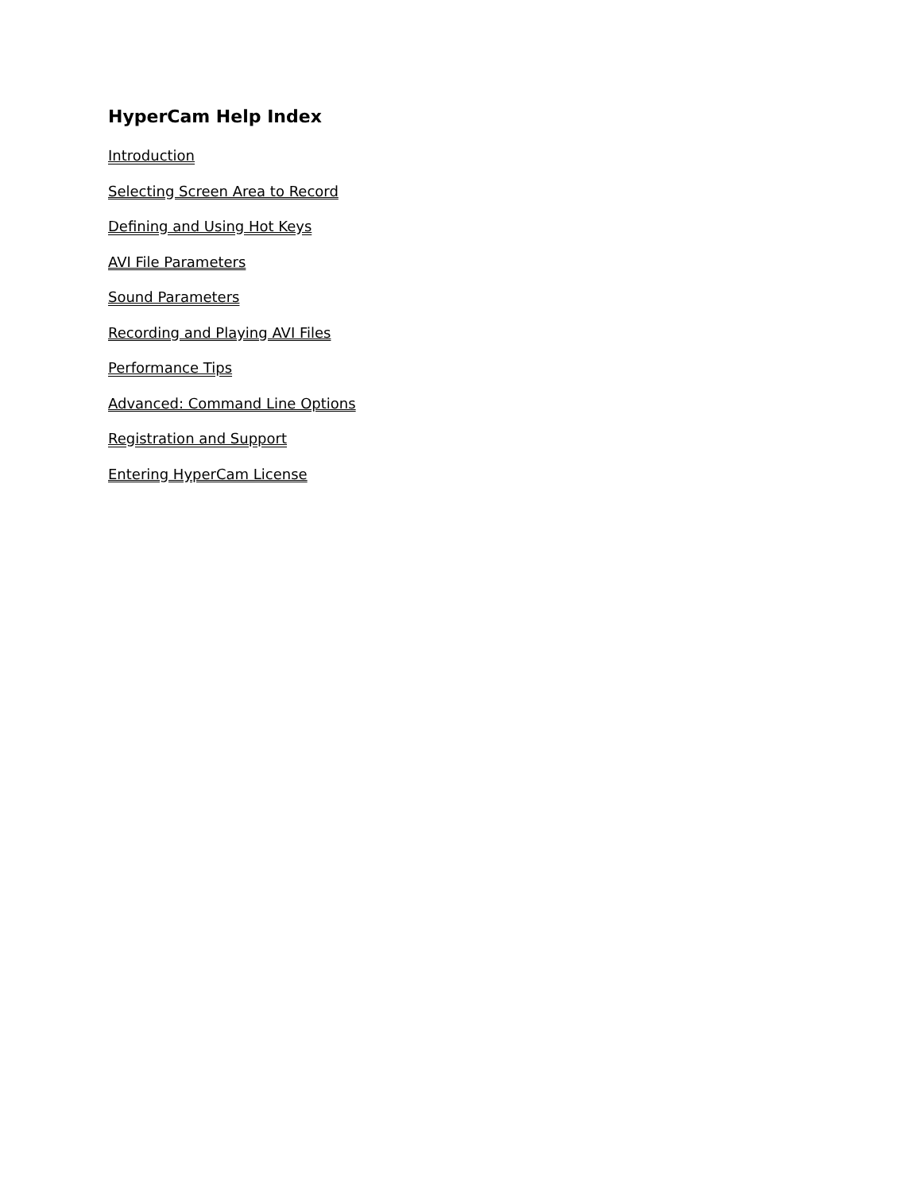HyperCam Help Index
Introduction
Selecting Screen Area to Record
Defining and Using Hot Keys
AVI File Parameters
Sound Parameters
Recording and Playing AVI Files
Performance Tips
Advanced: Command Line Options
Registration and Support
Entering HyperCam License